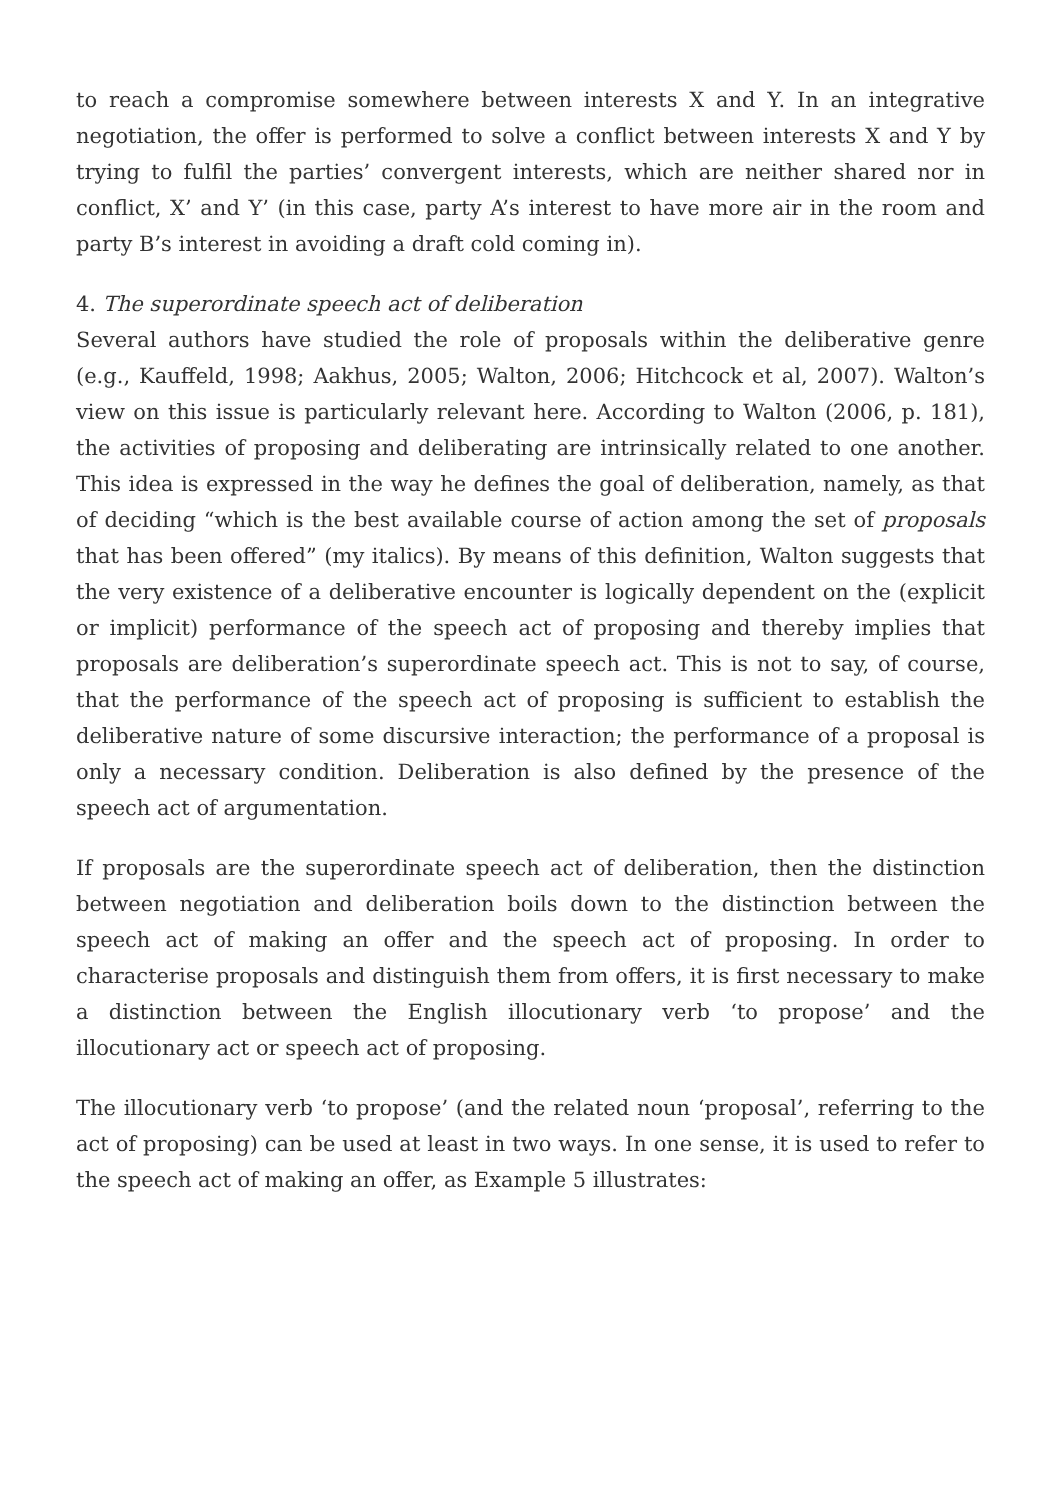to reach a compromise somewhere between interests X and Y. In an integrative negotiation, the offer is performed to solve a conflict between interests X and Y by trying to fulfil the parties’ convergent interests, which are neither shared nor in conflict, X’ and Y’ (in this case, party A’s interest to have more air in the room and party B’s interest in avoiding a draft cold coming in).
4. The superordinate speech act of deliberation
Several authors have studied the role of proposals within the deliberative genre (e.g., Kauffeld, 1998; Aakhus, 2005; Walton, 2006; Hitchcock et al, 2007). Walton’s view on this issue is particularly relevant here. According to Walton (2006, p. 181), the activities of proposing and deliberating are intrinsically related to one another. This idea is expressed in the way he defines the goal of deliberation, namely, as that of deciding “which is the best available course of action among the set of proposals that has been offered” (my italics). By means of this definition, Walton suggests that the very existence of a deliberative encounter is logically dependent on the (explicit or implicit) performance of the speech act of proposing and thereby implies that proposals are deliberation’s superordinate speech act. This is not to say, of course, that the performance of the speech act of proposing is sufficient to establish the deliberative nature of some discursive interaction; the performance of a proposal is only a necessary condition. Deliberation is also defined by the presence of the speech act of argumentation.
If proposals are the superordinate speech act of deliberation, then the distinction between negotiation and deliberation boils down to the distinction between the speech act of making an offer and the speech act of proposing. In order to characterise proposals and distinguish them from offers, it is first necessary to make a distinction between the English illocutionary verb ‘to propose’ and the illocutionary act or speech act of proposing.
The illocutionary verb ‘to propose’ (and the related noun ‘proposal’, referring to the act of proposing) can be used at least in two ways. In one sense, it is used to refer to the speech act of making an offer, as Example 5 illustrates: